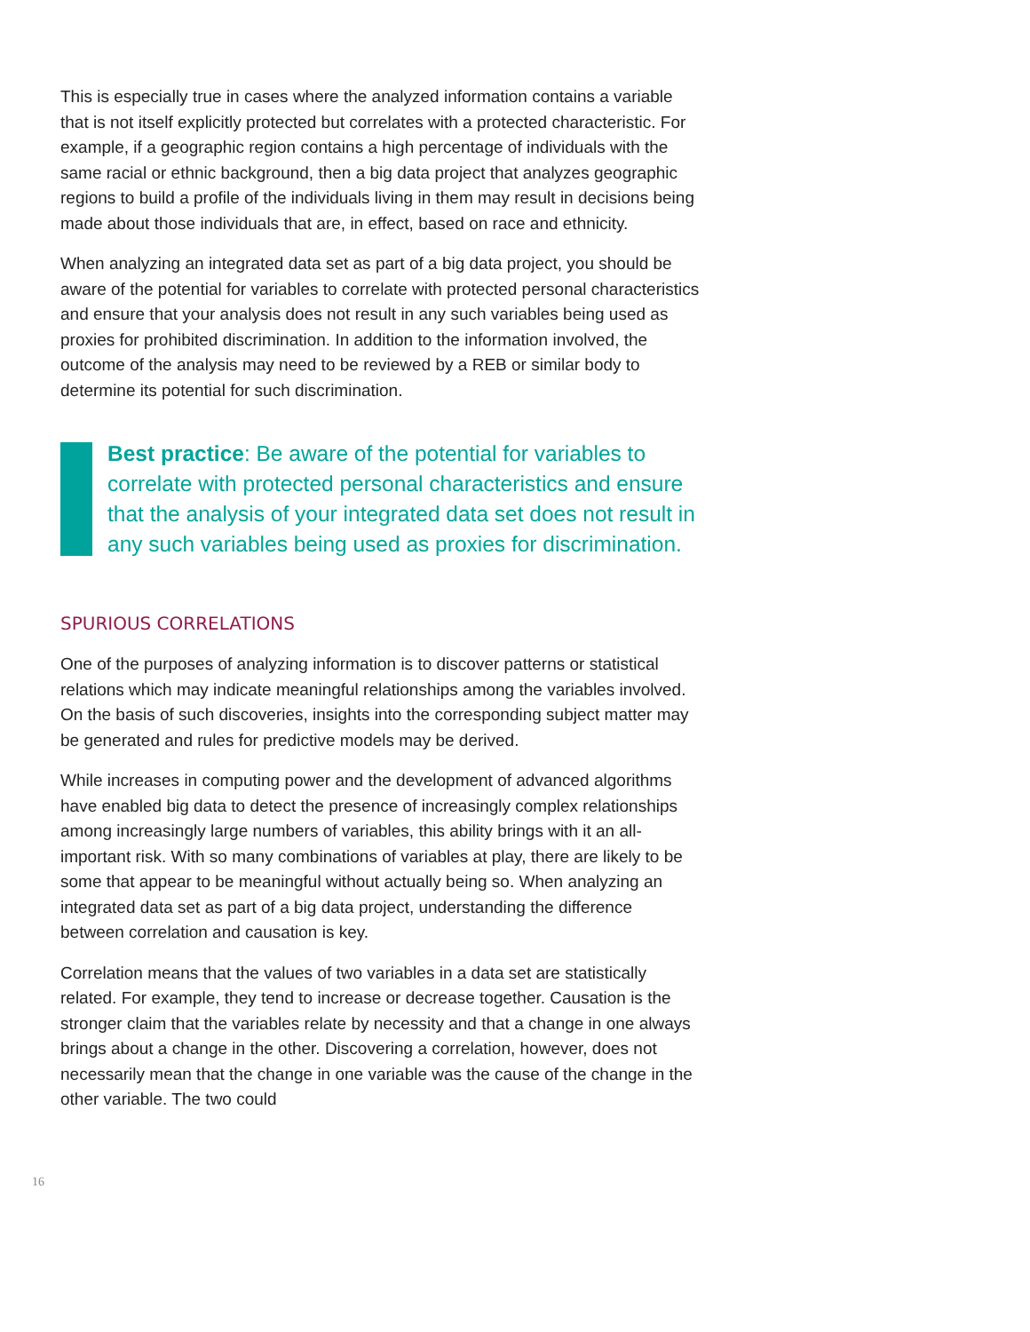This is especially true in cases where the analyzed information contains a variable that is not itself explicitly protected but correlates with a protected characteristic. For example, if a geographic region contains a high percentage of individuals with the same racial or ethnic background, then a big data project that analyzes geographic regions to build a profile of the individuals living in them may result in decisions being made about those individuals that are, in effect, based on race and ethnicity.
When analyzing an integrated data set as part of a big data project, you should be aware of the potential for variables to correlate with protected personal characteristics and ensure that your analysis does not result in any such variables being used as proxies for prohibited discrimination. In addition to the information involved, the outcome of the analysis may need to be reviewed by a REB or similar body to determine its potential for such discrimination.
Best practice: Be aware of the potential for variables to correlate with protected personal characteristics and ensure that the analysis of your integrated data set does not result in any such variables being used as proxies for discrimination.
SPURIOUS CORRELATIONS
One of the purposes of analyzing information is to discover patterns or statistical relations which may indicate meaningful relationships among the variables involved. On the basis of such discoveries, insights into the corresponding subject matter may be generated and rules for predictive models may be derived.
While increases in computing power and the development of advanced algorithms have enabled big data to detect the presence of increasingly complex relationships among increasingly large numbers of variables, this ability brings with it an all-important risk. With so many combinations of variables at play, there are likely to be some that appear to be meaningful without actually being so. When analyzing an integrated data set as part of a big data project, understanding the difference between correlation and causation is key.
Correlation means that the values of two variables in a data set are statistically related. For example, they tend to increase or decrease together. Causation is the stronger claim that the variables relate by necessity and that a change in one always brings about a change in the other. Discovering a correlation, however, does not necessarily mean that the change in one variable was the cause of the change in the other variable. The two could
16